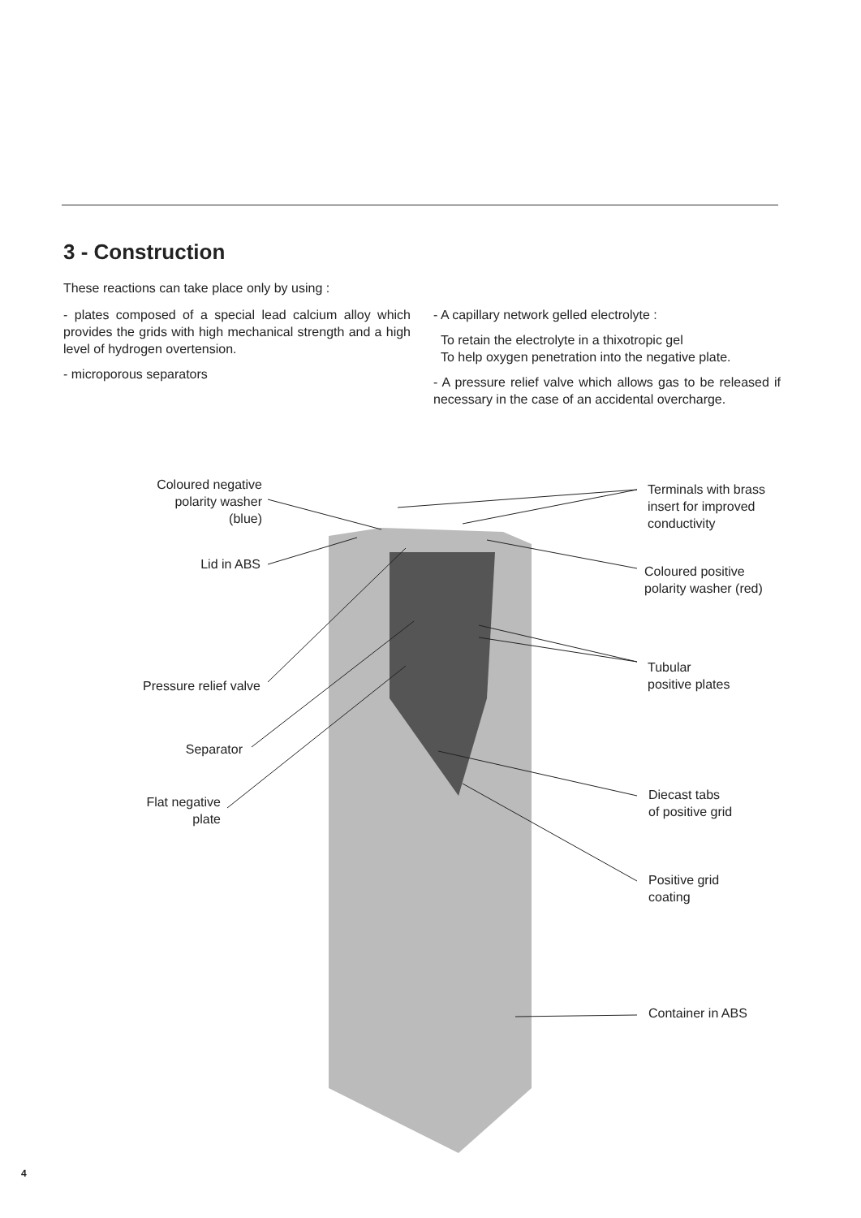3 - Construction
These reactions can take place only by using :
- plates composed of a special lead calcium alloy which provides the grids with high mechanical strength and a high level of hydrogen overtension.
- microporous separators
- A capillary network gelled electrolyte :
To retain the electrolyte in a thixotropic gel
To help oxygen penetration into the negative plate.
- A pressure relief valve which allows gas to be released if necessary in the case of an accidental overcharge.
Coloured negative
polarity washer
(blue)
Lid in ABS
Pressure relief valve
Separator
Flat negative
plate
Terminals with brass
insert for improved
conductivity
Coloured positive
polarity washer (red)
Tubular
positive plates
Diecast tabs
of positive grid
Positive grid
coating
Container in ABS
4